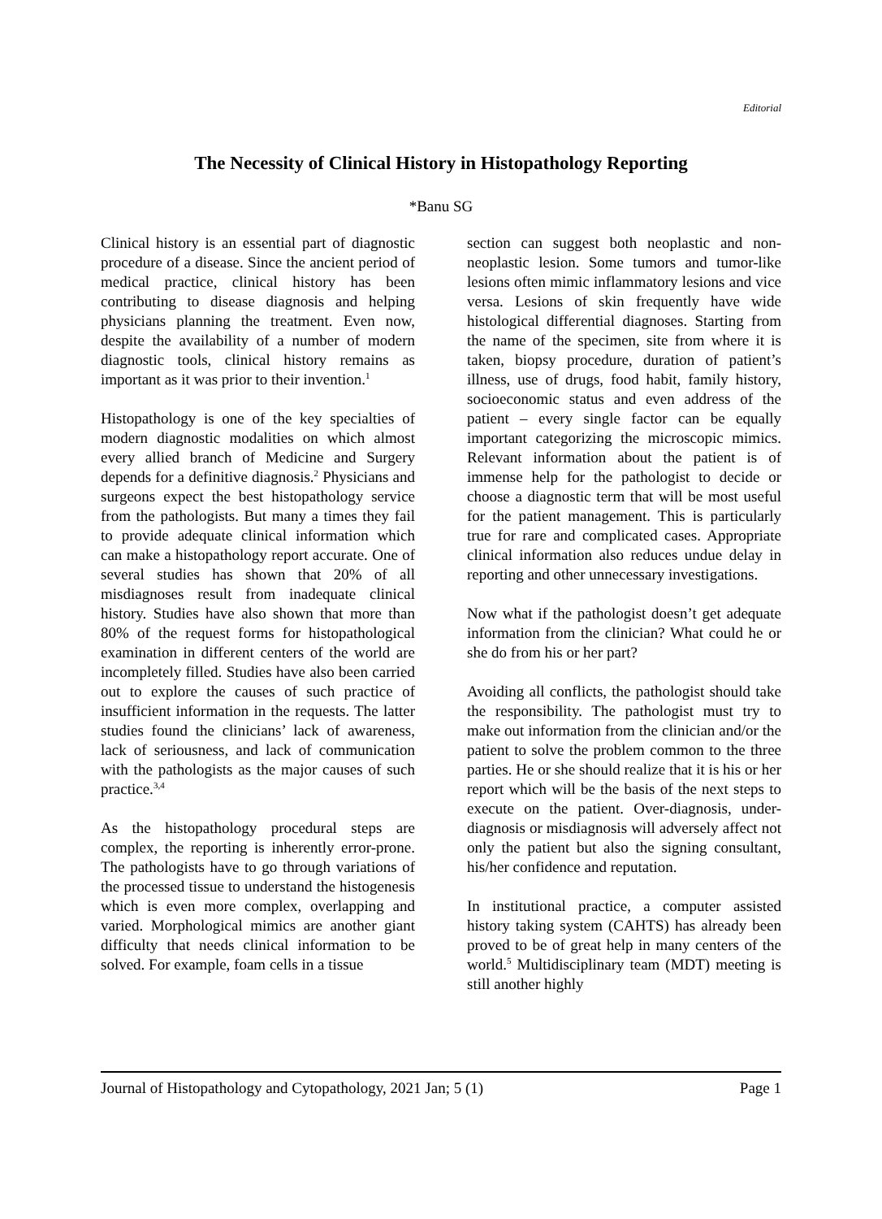Editorial
The Necessity of Clinical History in Histopathology Reporting
*Banu SG
Clinical history is an essential part of diagnostic procedure of a disease. Since the ancient period of medical practice, clinical history has been contributing to disease diagnosis and helping physicians planning the treatment. Even now, despite the availability of a number of modern diagnostic tools, clinical history remains as important as it was prior to their invention.<sup>1</sup>
Histopathology is one of the key specialties of modern diagnostic modalities on which almost every allied branch of Medicine and Surgery depends for a definitive diagnosis.<sup>2</sup> Physicians and surgeons expect the best histopathology service from the pathologists. But many a times they fail to provide adequate clinical information which can make a histopathology report accurate. One of several studies has shown that 20% of all misdiagnoses result from inadequate clinical history. Studies have also shown that more than 80% of the request forms for histopathological examination in different centers of the world are incompletely filled. Studies have also been carried out to explore the causes of such practice of insufficient information in the requests. The latter studies found the clinicians’ lack of awareness, lack of seriousness, and lack of communication with the pathologists as the major causes of such practice.<sup>3,4</sup>
As the histopathology procedural steps are complex, the reporting is inherently error-prone. The pathologists have to go through variations of the processed tissue to understand the histogenesis which is even more complex, overlapping and varied. Morphological mimics are another giant difficulty that needs clinical information to be solved. For example, foam cells in a tissue
section can suggest both neoplastic and non-neoplastic lesion. Some tumors and tumor-like lesions often mimic inflammatory lesions and vice versa. Lesions of skin frequently have wide histological differential diagnoses. Starting from the name of the specimen, site from where it is taken, biopsy procedure, duration of patient’s illness, use of drugs, food habit, family history, socioeconomic status and even address of the patient – every single factor can be equally important categorizing the microscopic mimics. Relevant information about the patient is of immense help for the pathologist to decide or choose a diagnostic term that will be most useful for the patient management. This is particularly true for rare and complicated cases. Appropriate clinical information also reduces undue delay in reporting and other unnecessary investigations.
Now what if the pathologist doesn’t get adequate information from the clinician? What could he or she do from his or her part?
Avoiding all conflicts, the pathologist should take the responsibility. The pathologist must try to make out information from the clinician and/or the patient to solve the problem common to the three parties. He or she should realize that it is his or her report which will be the basis of the next steps to execute on the patient. Over-diagnosis, under-diagnosis or misdiagnosis will adversely affect not only the patient but also the signing consultant, his/her confidence and reputation.
In institutional practice, a computer assisted history taking system (CAHTS) has already been proved to be of great help in many centers of the world.<sup>5</sup> Multidisciplinary team (MDT) meeting is still another highly
Journal of Histopathology and Cytopathology, 2021 Jan; 5 (1) Page 1